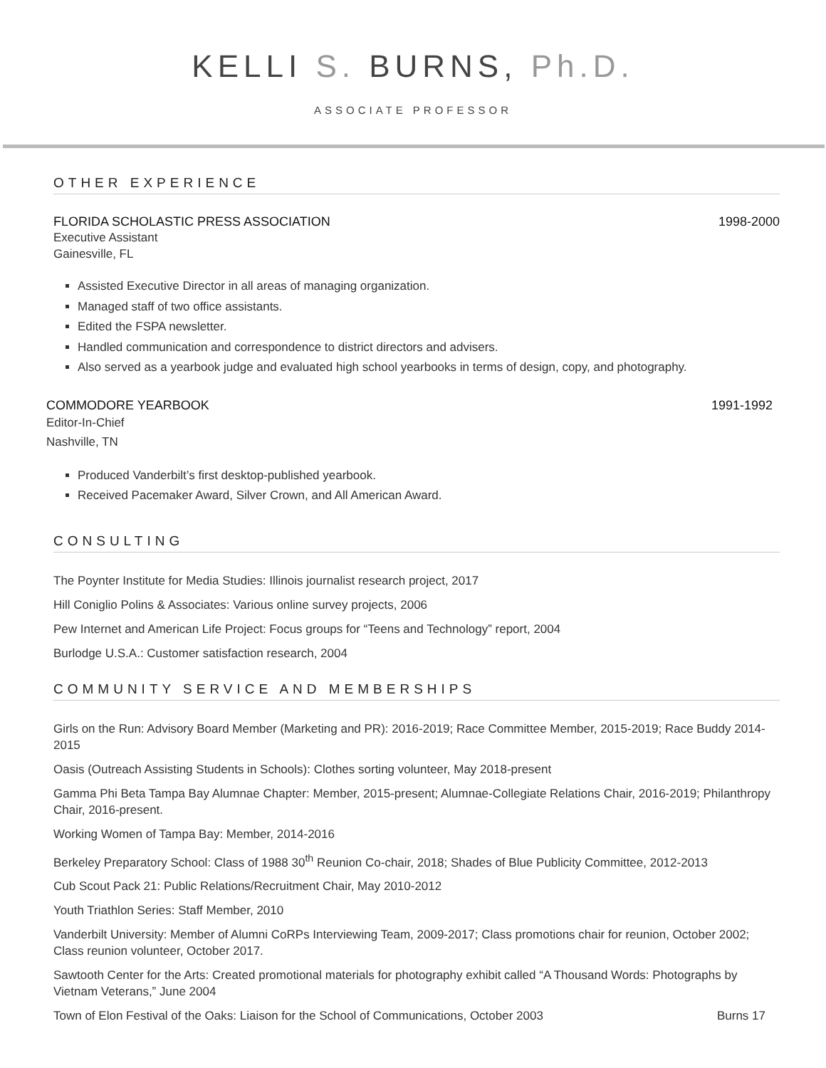KELLI S. BURNS, Ph.D.
ASSOCIATE PROFESSOR
OTHER EXPERIENCE
FLORIDA SCHOLASTIC PRESS ASSOCIATION 1998-2000
Executive Assistant
Gainesville, FL
Assisted Executive Director in all areas of managing organization.
Managed staff of two office assistants.
Edited the FSPA newsletter.
Handled communication and correspondence to district directors and advisers.
Also served as a yearbook judge and evaluated high school yearbooks in terms of design, copy, and photography.
COMMODORE YEARBOOK 1991-1992
Editor-In-Chief
Nashville, TN
Produced Vanderbilt’s first desktop-published yearbook.
Received Pacemaker Award, Silver Crown, and All American Award.
CONSULTING
The Poynter Institute for Media Studies: Illinois journalist research project, 2017
Hill Coniglio Polins & Associates: Various online survey projects, 2006
Pew Internet and American Life Project: Focus groups for “Teens and Technology” report, 2004
Burlodge U.S.A.: Customer satisfaction research, 2004
COMMUNITY SERVICE AND MEMBERSHIPS
Girls on the Run: Advisory Board Member (Marketing and PR): 2016-2019; Race Committee Member, 2015-2019; Race Buddy 2014-2015
Oasis (Outreach Assisting Students in Schools): Clothes sorting volunteer, May 2018-present
Gamma Phi Beta Tampa Bay Alumnae Chapter: Member, 2015-present; Alumnae-Collegiate Relations Chair, 2016-2019; Philanthropy Chair, 2016-present.
Working Women of Tampa Bay: Member, 2014-2016
Berkeley Preparatory School: Class of 1988 30<sup>th</sup> Reunion Co-chair, 2018; Shades of Blue Publicity Committee, 2012-2013
Cub Scout Pack 21: Public Relations/Recruitment Chair, May 2010-2012
Youth Triathlon Series: Staff Member, 2010
Vanderbilt University: Member of Alumni CoRPs Interviewing Team, 2009-2017; Class promotions chair for reunion, October 2002; Class reunion volunteer, October 2017.
Sawtooth Center for the Arts: Created promotional materials for photography exhibit called “A Thousand Words: Photographs by Vietnam Veterans,” June 2004
Town of Elon Festival of the Oaks: Liaison for the School of Communications, October 2003 Burns 17